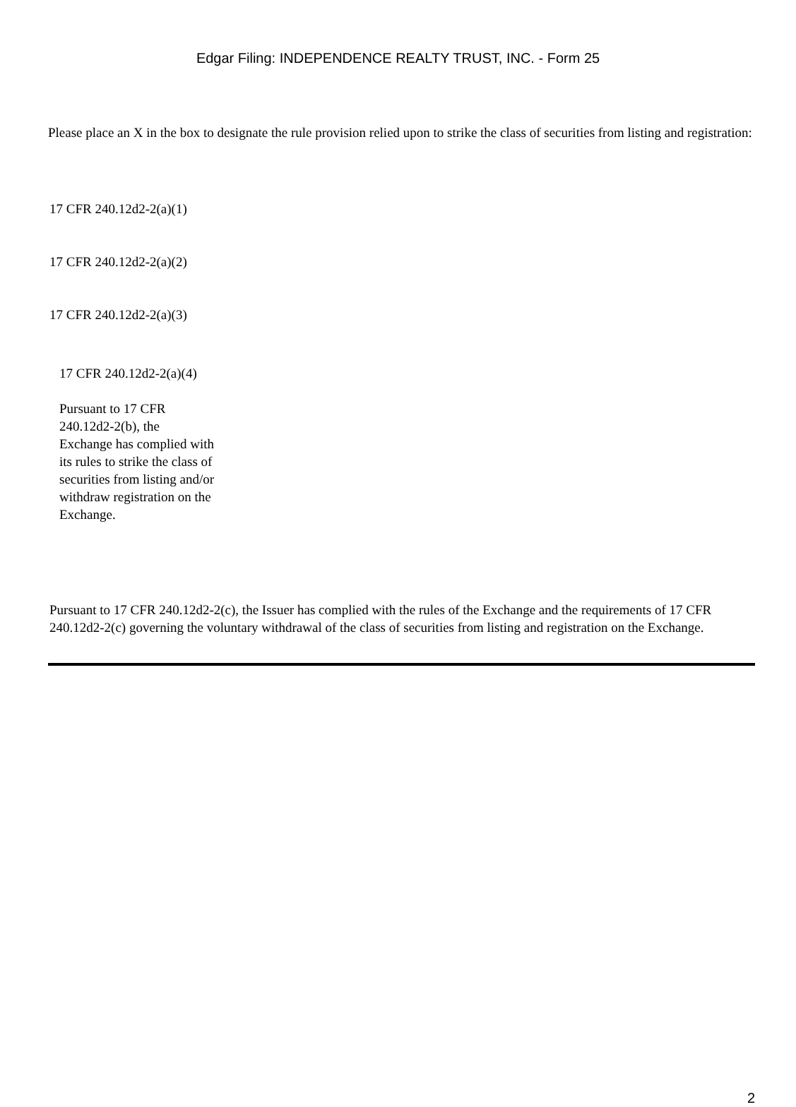Edgar Filing: INDEPENDENCE REALTY TRUST, INC. - Form 25
Please place an X in the box to designate the rule provision relied upon to strike the class of securities from listing and registration:
17 CFR 240.12d2-2(a)(1)
17 CFR 240.12d2-2(a)(2)
17 CFR 240.12d2-2(a)(3)
17 CFR 240.12d2-2(a)(4)
Pursuant to 17 CFR 240.12d2-2(b), the Exchange has complied with its rules to strike the class of securities from listing and/or withdraw registration on the Exchange.
Pursuant to 17 CFR 240.12d2-2(c), the Issuer has complied with the rules of the Exchange and the requirements of 17 CFR 240.12d2-2(c) governing the voluntary withdrawal of the class of securities from listing and registration on the Exchange.
2